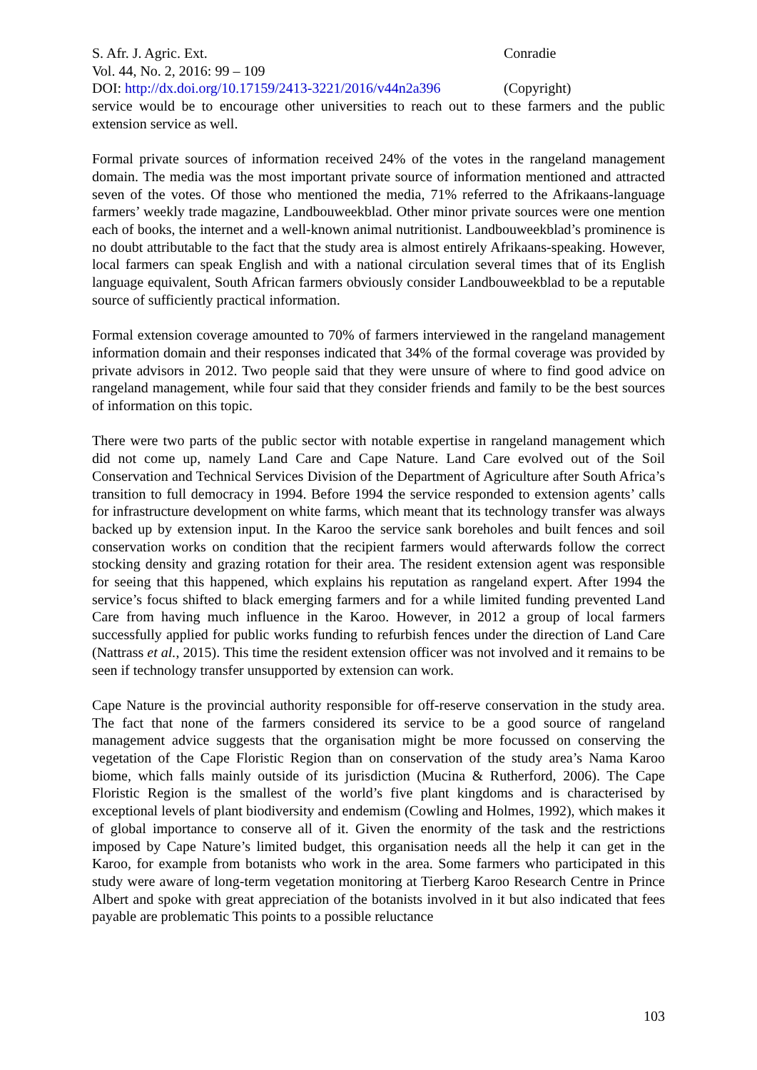S. Afr. J. Agric. Ext. Conradie
Vol. 44, No. 2, 2016: 99 – 109
DOI: http://dx.doi.org/10.17159/2413-3221/2016/v44n2a396 (Copyright)
service would be to encourage other universities to reach out to these farmers and the public extension service as well.
Formal private sources of information received 24% of the votes in the rangeland management domain. The media was the most important private source of information mentioned and attracted seven of the votes. Of those who mentioned the media, 71% referred to the Afrikaans-language farmers’ weekly trade magazine, Landbouweekblad. Other minor private sources were one mention each of books, the internet and a well-known animal nutritionist. Landbouweekblad’s prominence is no doubt attributable to the fact that the study area is almost entirely Afrikaans-speaking. However, local farmers can speak English and with a national circulation several times that of its English language equivalent, South African farmers obviously consider Landbouweekblad to be a reputable source of sufficiently practical information.
Formal extension coverage amounted to 70% of farmers interviewed in the rangeland management information domain and their responses indicated that 34% of the formal coverage was provided by private advisors in 2012. Two people said that they were unsure of where to find good advice on rangeland management, while four said that they consider friends and family to be the best sources of information on this topic.
There were two parts of the public sector with notable expertise in rangeland management which did not come up, namely Land Care and Cape Nature. Land Care evolved out of the Soil Conservation and Technical Services Division of the Department of Agriculture after South Africa’s transition to full democracy in 1994. Before 1994 the service responded to extension agents’ calls for infrastructure development on white farms, which meant that its technology transfer was always backed up by extension input. In the Karoo the service sank boreholes and built fences and soil conservation works on condition that the recipient farmers would afterwards follow the correct stocking density and grazing rotation for their area. The resident extension agent was responsible for seeing that this happened, which explains his reputation as rangeland expert. After 1994 the service’s focus shifted to black emerging farmers and for a while limited funding prevented Land Care from having much influence in the Karoo. However, in 2012 a group of local farmers successfully applied for public works funding to refurbish fences under the direction of Land Care (Nattrass et al., 2015). This time the resident extension officer was not involved and it remains to be seen if technology transfer unsupported by extension can work.
Cape Nature is the provincial authority responsible for off-reserve conservation in the study area. The fact that none of the farmers considered its service to be a good source of rangeland management advice suggests that the organisation might be more focussed on conserving the vegetation of the Cape Floristic Region than on conservation of the study area’s Nama Karoo biome, which falls mainly outside of its jurisdiction (Mucina & Rutherford, 2006). The Cape Floristic Region is the smallest of the world’s five plant kingdoms and is characterised by exceptional levels of plant biodiversity and endemism (Cowling and Holmes, 1992), which makes it of global importance to conserve all of it. Given the enormity of the task and the restrictions imposed by Cape Nature’s limited budget, this organisation needs all the help it can get in the Karoo, for example from botanists who work in the area. Some farmers who participated in this study were aware of long-term vegetation monitoring at Tierberg Karoo Research Centre in Prince Albert and spoke with great appreciation of the botanists involved in it but also indicated that fees payable are problematic This points to a possible reluctance
103